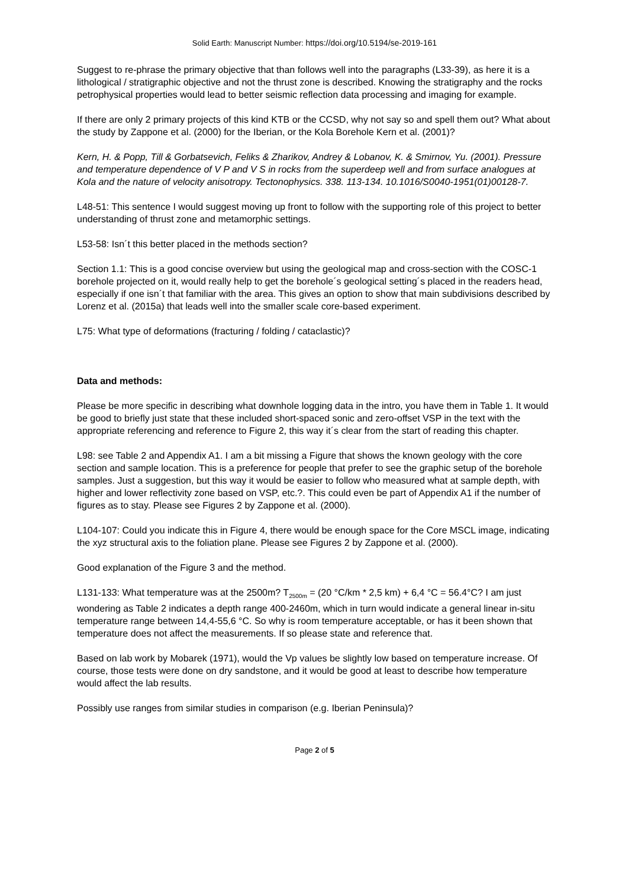Solid Earth: Manuscript Number: https://doi.org/10.5194/se-2019-161
Suggest to re-phrase the primary objective that than follows well into the paragraphs (L33-39), as here it is a lithological / stratigraphic objective and not the thrust zone is described. Knowing the stratigraphy and the rocks petrophysical properties would lead to better seismic reflection data processing and imaging for example.
If there are only 2 primary projects of this kind KTB or the CCSD, why not say so and spell them out? What about the study by Zappone et al. (2000) for the Iberian, or the Kola Borehole Kern et al. (2001)?
Kern, H. & Popp, Till & Gorbatsevich, Feliks & Zharikov, Andrey & Lobanov, K. & Smirnov, Yu. (2001). Pressure and temperature dependence of V P and V S in rocks from the superdeep well and from surface analogues at Kola and the nature of velocity anisotropy. Tectonophysics. 338. 113-134. 10.1016/S0040-1951(01)00128-7.
L48-51: This sentence I would suggest moving up front to follow with the supporting role of this project to better understanding of thrust zone and metamorphic settings.
L53-58: Isn´t this better placed in the methods section?
Section 1.1: This is a good concise overview but using the geological map and cross-section with the COSC-1 borehole projected on it, would really help to get the borehole´s geological setting´s placed in the readers head, especially if one isn´t that familiar with the area. This gives an option to show that main subdivisions described by Lorenz et al. (2015a) that leads well into the smaller scale core-based experiment.
L75: What type of deformations (fracturing / folding / cataclastic)?
Data and methods:
Please be more specific in describing what downhole logging data in the intro, you have them in Table 1. It would be good to briefly just state that these included short-spaced sonic and zero-offset VSP in the text with the appropriate referencing and reference to Figure 2, this way it´s clear from the start of reading this chapter.
L98: see Table 2 and Appendix A1. I am a bit missing a Figure that shows the known geology with the core section and sample location. This is a preference for people that prefer to see the graphic setup of the borehole samples. Just a suggestion, but this way it would be easier to follow who measured what at sample depth, with higher and lower reflectivity zone based on VSP, etc.?. This could even be part of Appendix A1 if the number of figures as to stay. Please see Figures 2 by Zappone et al. (2000).
L104-107: Could you indicate this in Figure 4, there would be enough space for the Core MSCL image, indicating the xyz structural axis to the foliation plane. Please see Figures 2 by Zappone et al. (2000).
Good explanation of the Figure 3 and the method.
L131-133: What temperature was at the 2500m? T<sub>2500m</sub> = (20 °C/km * 2,5 km) + 6,4 °C = 56.4°C? I am just wondering as Table 2 indicates a depth range 400-2460m, which in turn would indicate a general linear in-situ temperature range between 14,4-55,6 °C. So why is room temperature acceptable, or has it been shown that temperature does not affect the measurements. If so please state and reference that.
Based on lab work by Mobarek (1971), would the Vp values be slightly low based on temperature increase. Of course, those tests were done on dry sandstone, and it would be good at least to describe how temperature would affect the lab results.
Possibly use ranges from similar studies in comparison (e.g. Iberian Peninsula)?
Page 2 of 5